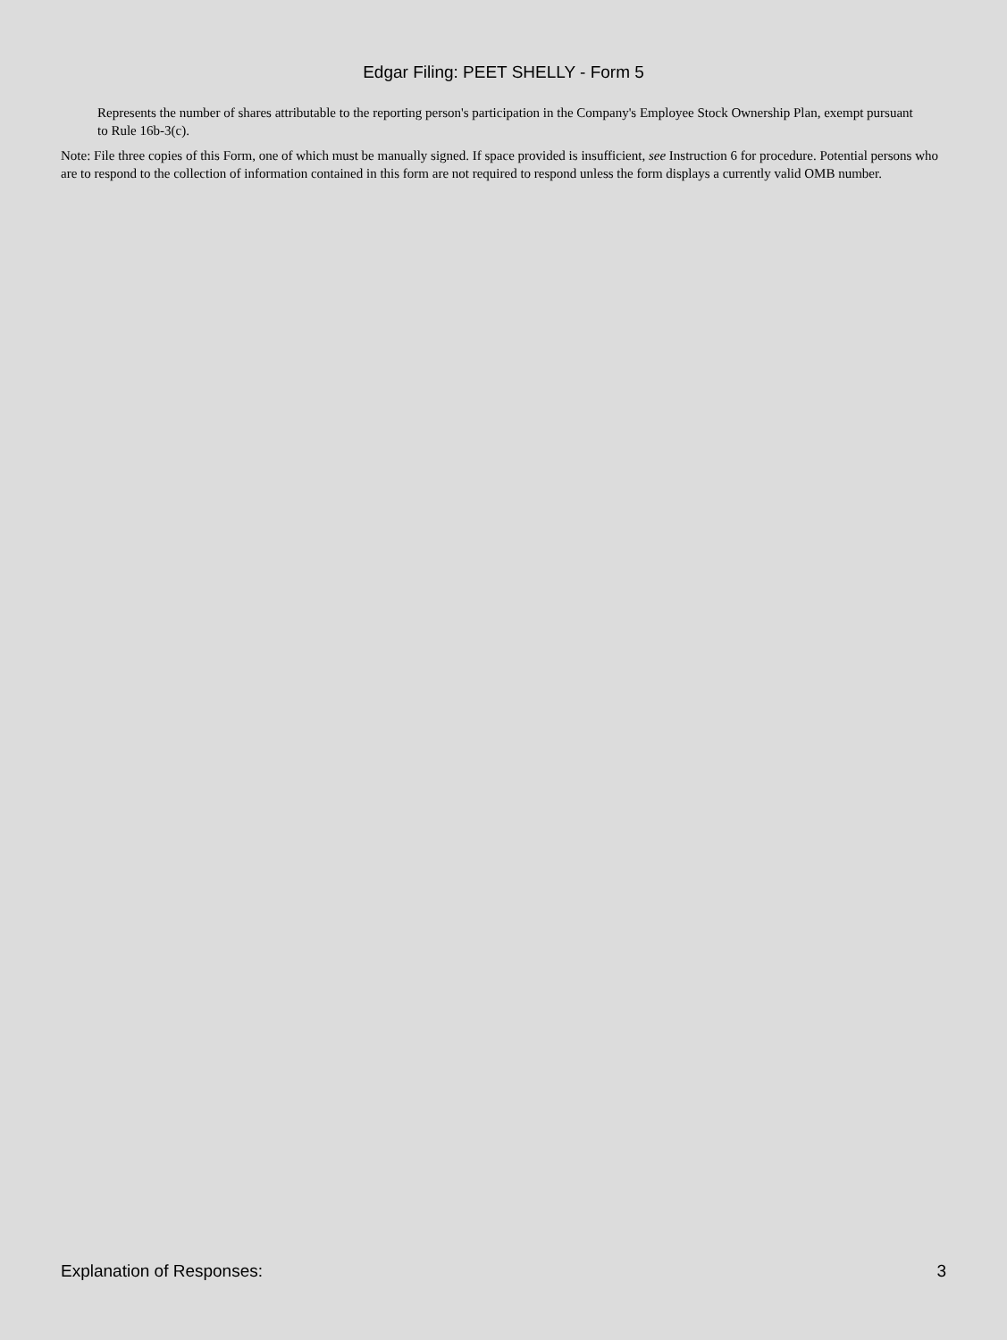Edgar Filing: PEET SHELLY - Form 5
Represents the number of shares attributable to the reporting person's participation in the Company's Employee Stock Ownership Plan, exempt pursuant to Rule 16b-3(c).
Note: File three copies of this Form, one of which must be manually signed. If space provided is insufficient, see Instruction 6 for procedure. Potential persons who are to respond to the collection of information contained in this form are not required to respond unless the form displays a currently valid OMB number.
Explanation of Responses: 3